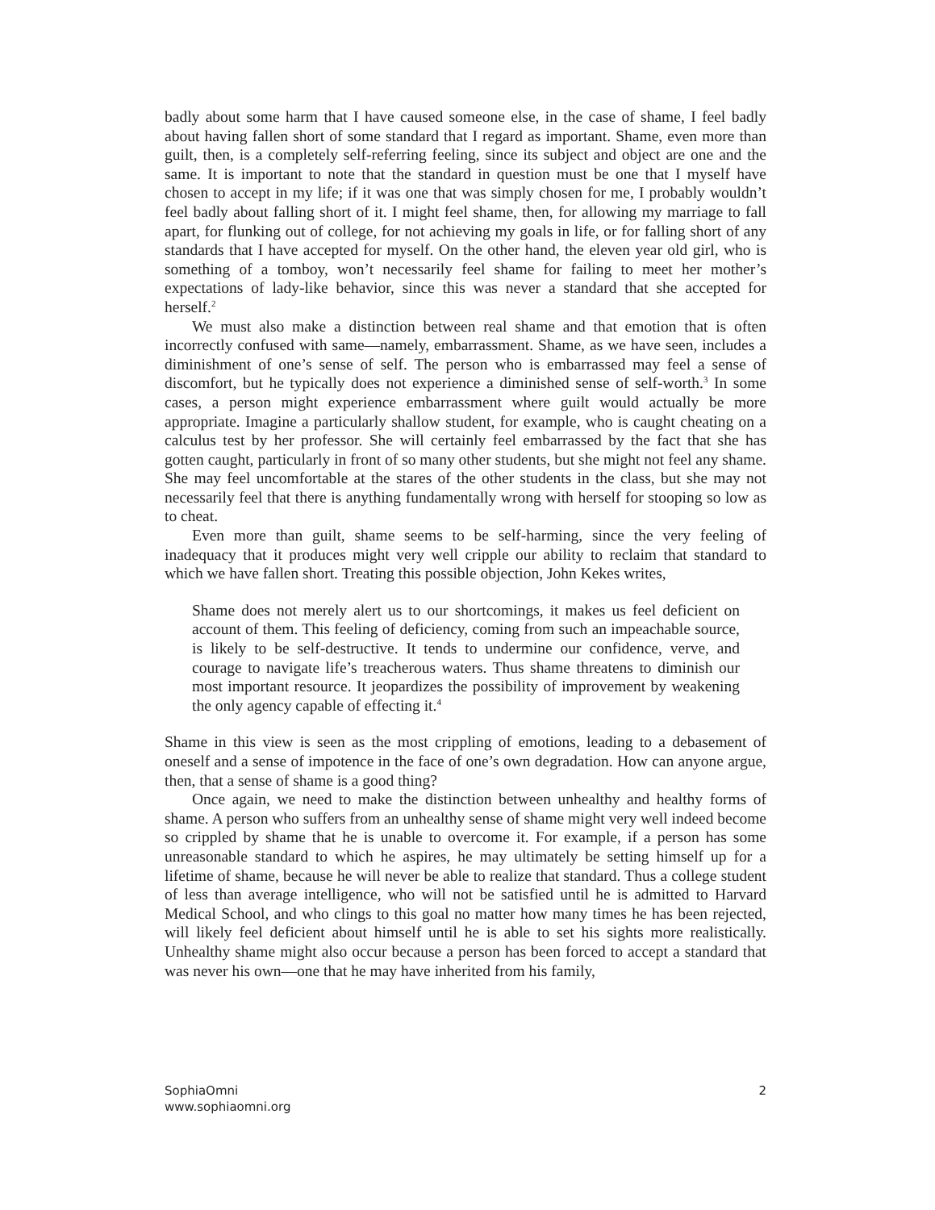badly about some harm that I have caused someone else, in the case of shame, I feel badly about having fallen short of some standard that I regard as important. Shame, even more than guilt, then, is a completely self-referring feeling, since its subject and object are one and the same. It is important to note that the standard in question must be one that I myself have chosen to accept in my life; if it was one that was simply chosen for me, I probably wouldn’t feel badly about falling short of it. I might feel shame, then, for allowing my marriage to fall apart, for flunking out of college, for not achieving my goals in life, or for falling short of any standards that I have accepted for myself. On the other hand, the eleven year old girl, who is something of a tomboy, won’t necessarily feel shame for failing to meet her mother’s expectations of lady-like behavior, since this was never a standard that she accepted for herself.<sup>2</sup>
We must also make a distinction between real shame and that emotion that is often incorrectly confused with same—namely, embarrassment. Shame, as we have seen, includes a diminishment of one’s sense of self. The person who is embarrassed may feel a sense of discomfort, but he typically does not experience a diminished sense of self-worth.<sup>3</sup> In some cases, a person might experience embarrassment where guilt would actually be more appropriate. Imagine a particularly shallow student, for example, who is caught cheating on a calculus test by her professor. She will certainly feel embarrassed by the fact that she has gotten caught, particularly in front of so many other students, but she might not feel any shame. She may feel uncomfortable at the stares of the other students in the class, but she may not necessarily feel that there is anything fundamentally wrong with herself for stooping so low as to cheat.
Even more than guilt, shame seems to be self-harming, since the very feeling of inadequacy that it produces might very well cripple our ability to reclaim that standard to which we have fallen short. Treating this possible objection, John Kekes writes,
Shame does not merely alert us to our shortcomings, it makes us feel deficient on account of them. This feeling of deficiency, coming from such an impeachable source, is likely to be self-destructive. It tends to undermine our confidence, verve, and courage to navigate life’s treacherous waters. Thus shame threatens to diminish our most important resource. It jeopardizes the possibility of improvement by weakening the only agency capable of effecting it.<sup>4</sup>
Shame in this view is seen as the most crippling of emotions, leading to a debasement of oneself and a sense of impotence in the face of one’s own degradation. How can anyone argue, then, that a sense of shame is a good thing?
Once again, we need to make the distinction between unhealthy and healthy forms of shame. A person who suffers from an unhealthy sense of shame might very well indeed become so crippled by shame that he is unable to overcome it. For example, if a person has some unreasonable standard to which he aspires, he may ultimately be setting himself up for a lifetime of shame, because he will never be able to realize that standard. Thus a college student of less than average intelligence, who will not be satisfied until he is admitted to Harvard Medical School, and who clings to this goal no matter how many times he has been rejected, will likely feel deficient about himself until he is able to set his sights more realistically. Unhealthy shame might also occur because a person has been forced to accept a standard that was never his own—one that he may have inherited from his family,
SophiaOmni
www.sophiaomni.org
2